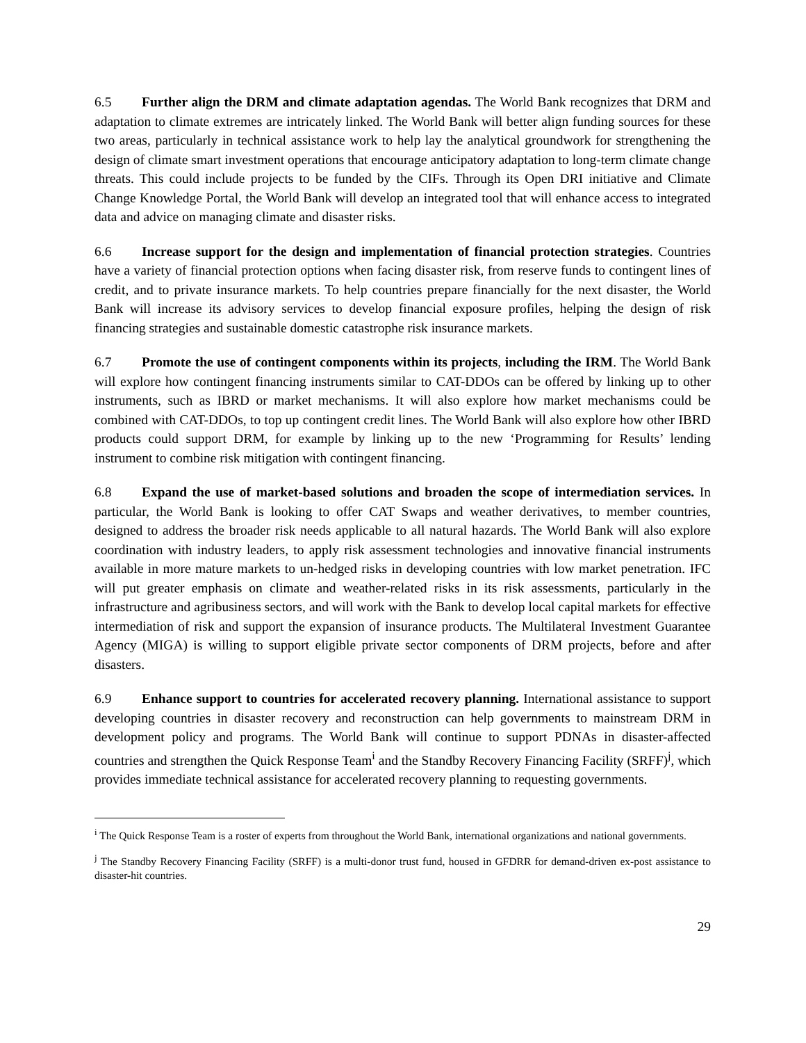6.5 Further align the DRM and climate adaptation agendas. The World Bank recognizes that DRM and adaptation to climate extremes are intricately linked. The World Bank will better align funding sources for these two areas, particularly in technical assistance work to help lay the analytical groundwork for strengthening the design of climate smart investment operations that encourage anticipatory adaptation to long-term climate change threats. This could include projects to be funded by the CIFs. Through its Open DRI initiative and Climate Change Knowledge Portal, the World Bank will develop an integrated tool that will enhance access to integrated data and advice on managing climate and disaster risks.
6.6 Increase support for the design and implementation of financial protection strategies. Countries have a variety of financial protection options when facing disaster risk, from reserve funds to contingent lines of credit, and to private insurance markets. To help countries prepare financially for the next disaster, the World Bank will increase its advisory services to develop financial exposure profiles, helping the design of risk financing strategies and sustainable domestic catastrophe risk insurance markets.
6.7 Promote the use of contingent components within its projects, including the IRM. The World Bank will explore how contingent financing instruments similar to CAT-DDOs can be offered by linking up to other instruments, such as IBRD or market mechanisms. It will also explore how market mechanisms could be combined with CAT-DDOs, to top up contingent credit lines. The World Bank will also explore how other IBRD products could support DRM, for example by linking up to the new ‘Programming for Results’ lending instrument to combine risk mitigation with contingent financing.
6.8 Expand the use of market-based solutions and broaden the scope of intermediation services. In particular, the World Bank is looking to offer CAT Swaps and weather derivatives, to member countries, designed to address the broader risk needs applicable to all natural hazards. The World Bank will also explore coordination with industry leaders, to apply risk assessment technologies and innovative financial instruments available in more mature markets to un-hedged risks in developing countries with low market penetration. IFC will put greater emphasis on climate and weather-related risks in its risk assessments, particularly in the infrastructure and agribusiness sectors, and will work with the Bank to develop local capital markets for effective intermediation of risk and support the expansion of insurance products. The Multilateral Investment Guarantee Agency (MIGA) is willing to support eligible private sector components of DRM projects, before and after disasters.
6.9 Enhance support to countries for accelerated recovery planning. International assistance to support developing countries in disaster recovery and reconstruction can help governments to mainstream DRM in development policy and programs. The World Bank will continue to support PDNAs in disaster-affected countries and strengthen the Quick Response Team<sup>i</sup> and the Standby Recovery Financing Facility (SRFF)<sup>j</sup>, which provides immediate technical assistance for accelerated recovery planning to requesting governments.
<sup>i</sup> The Quick Response Team is a roster of experts from throughout the World Bank, international organizations and national governments.
<sup>j</sup> The Standby Recovery Financing Facility (SRFF) is a multi-donor trust fund, housed in GFDRR for demand-driven ex-post assistance to disaster-hit countries.
29